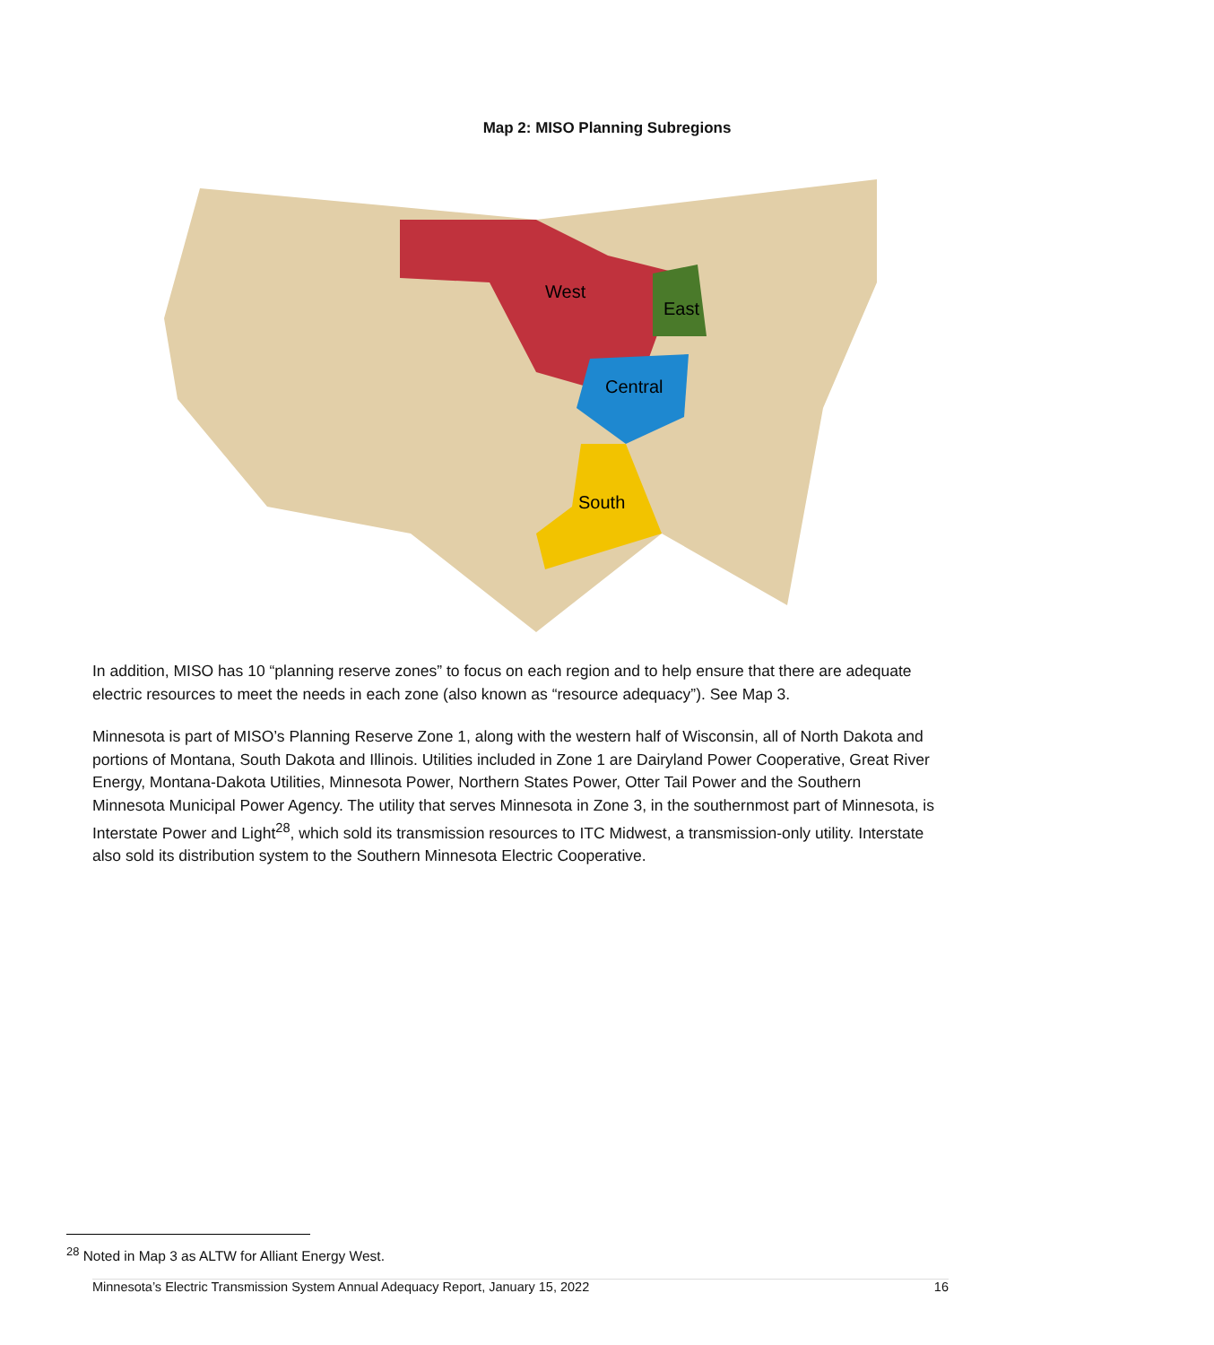Map 2: MISO Planning Subregions
West
East
Central
South
In addition, MISO has 10 “planning reserve zones” to focus on each region and to help ensure that there are adequate electric resources to meet the needs in each zone (also known as “resource adequacy”). See Map 3.
Minnesota is part of MISO’s Planning Reserve Zone 1, along with the western half of Wisconsin, all of North Dakota and portions of Montana, South Dakota and Illinois. Utilities included in Zone 1 are Dairyland Power Cooperative, Great River Energy, Montana-Dakota Utilities, Minnesota Power, Northern States Power, Otter Tail Power and the Southern Minnesota Municipal Power Agency. The utility that serves Minnesota in Zone 3, in the southernmost part of Minnesota, is Interstate Power and Light<sup>28</sup>, which sold its transmission resources to ITC Midwest, a transmission-only utility. Interstate also sold its distribution system to the Southern Minnesota Electric Cooperative.
<sup>28</sup> Noted in Map 3 as ALTW for Alliant Energy West.
Minnesota’s Electric Transmission System Annual Adequacy Report, January 15, 2022 16